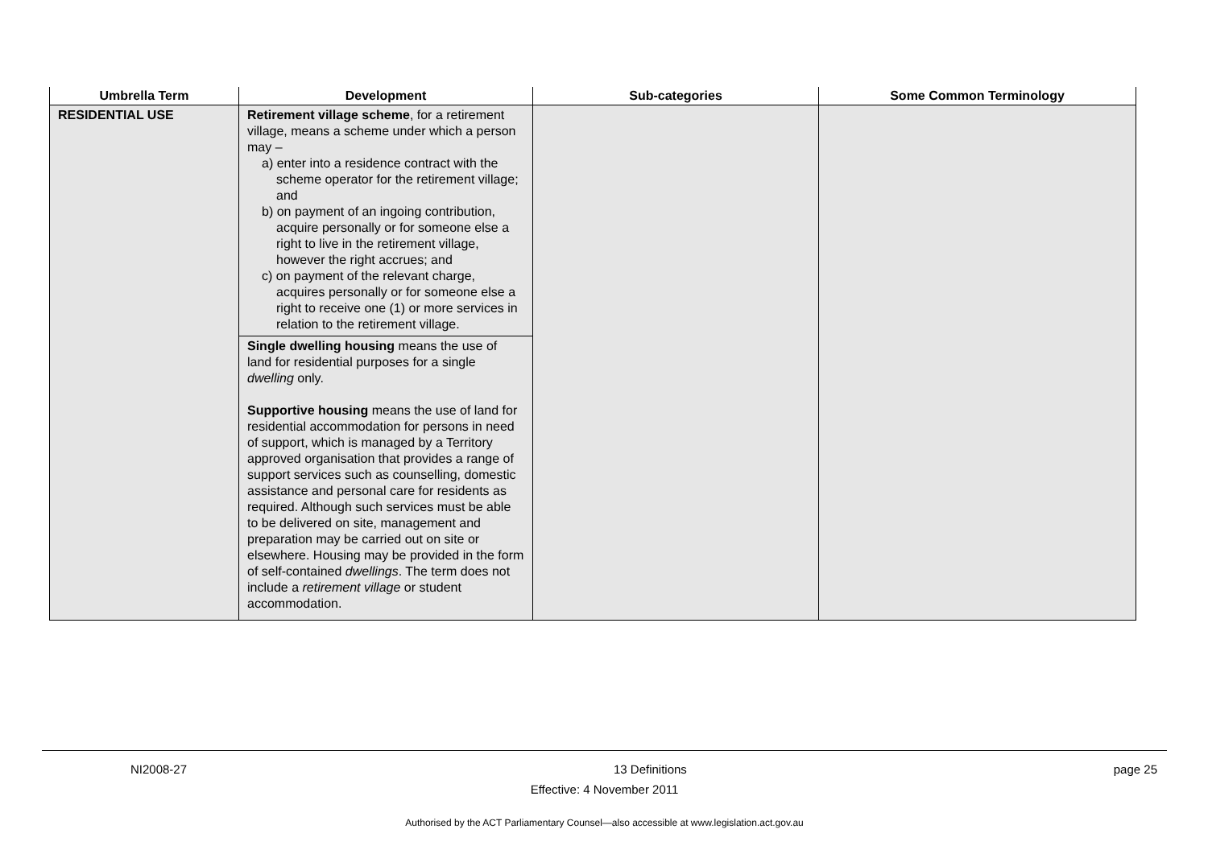| Umbrella Term | Development | Sub-categories | Some Common Terminology |
| --- | --- | --- | --- |
| RESIDENTIAL USE | Retirement village scheme , for a retirement village, means a scheme under which a person may – a) enter into a residence contract with the scheme operator for the retirement village; and b) on payment of an ingoing contribution, acquire personally or for someone else a right to live in the retirement village, however the right accrues; and c) on payment of the relevant charge, acquires personally or for someone else a right to receive one (1) or more services in relation to the retirement village. Single dwelling housing means the use of land for residential purposes for a single dwelling only. Supportive housing means the use of land for residential accommodation for persons in need of support, which is managed by a Territory approved organisation that provides a range of support services such as counselling, domestic assistance and personal care for residents as required. Although such services must be able to be delivered on site, management and preparation may be carried out on site or elsewhere. Housing may be provided in the form of self-contained dwellings . The term does not include a retirement village or student accommodation. | | |
NI2008-27 13 Definitions page 25
Effective: 4 November 2011
Authorised by the ACT Parliamentary Counsel—also accessible at www.legislation.act.gov.au